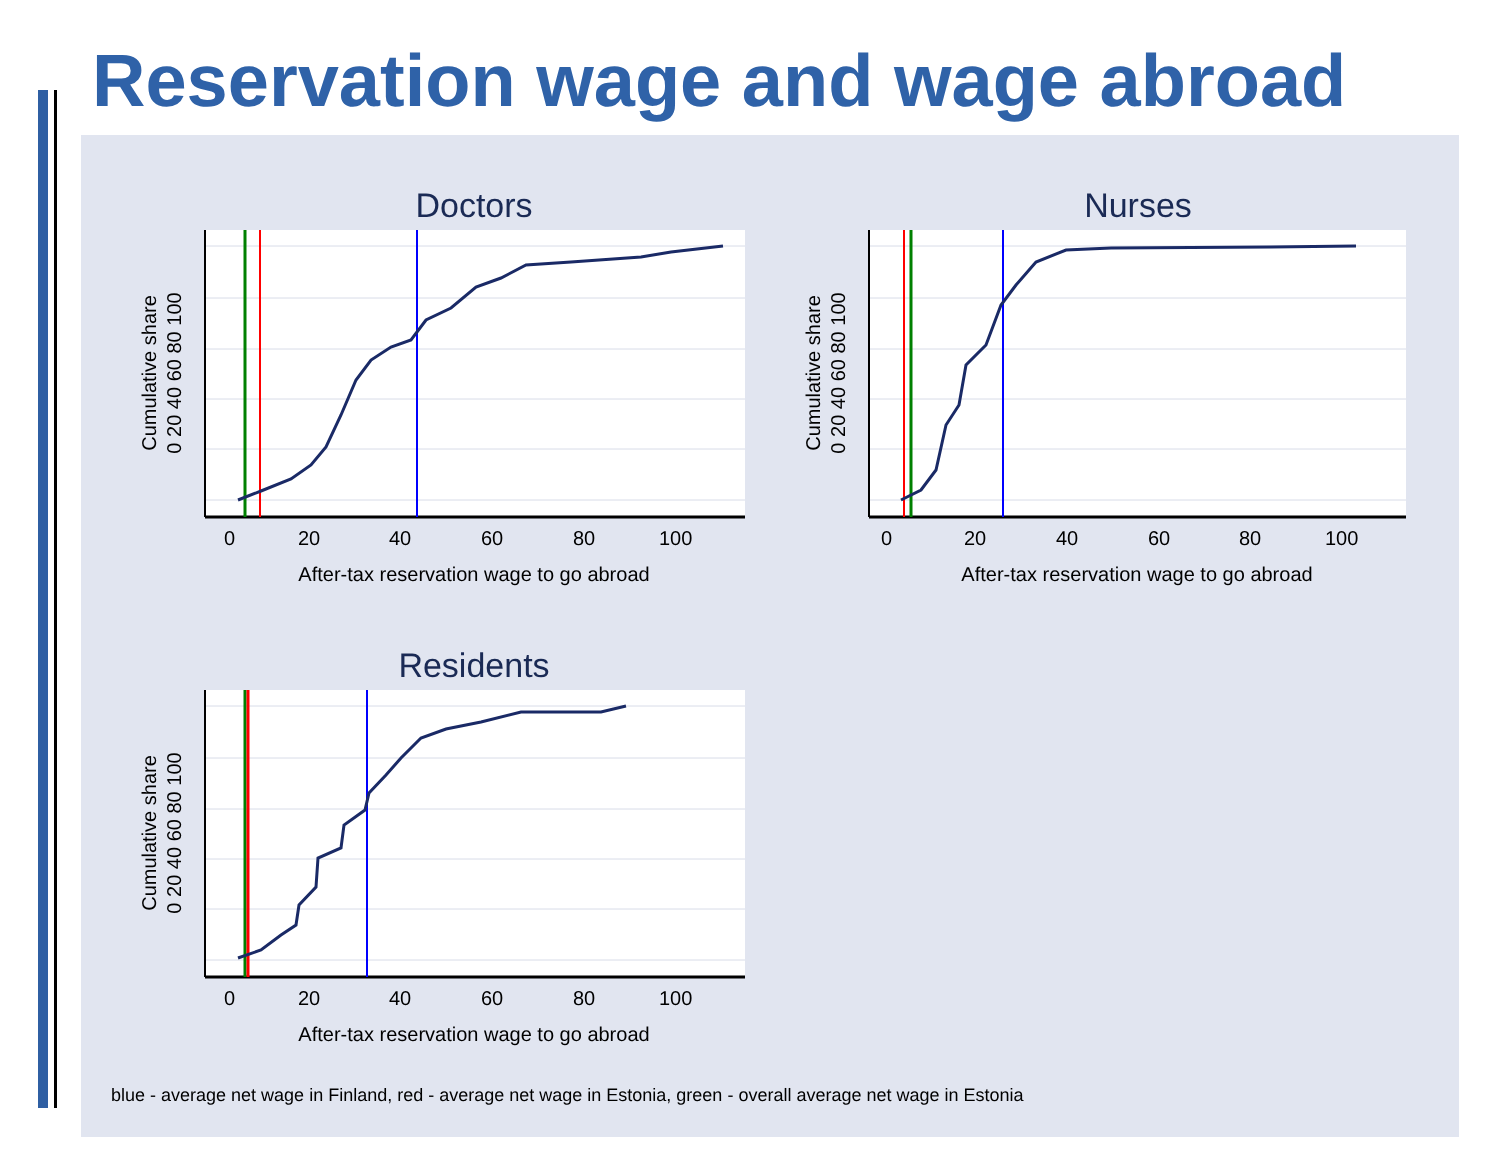Reservation wage and wage abroad
Doctors
0
20
40
60
80
100
After-tax reservation wage to go abroad
Cumulative share
0 20 40 60 80 100
Nurses
0
20
40
60
80
100
After-tax reservation wage to go abroad
Cumulative share
0 20 40 60 80 100
Residents
0
20
40
60
80
100
After-tax reservation wage to go abroad
Cumulative share
0 20 40 60 80 100
blue - average net wage in Finland, red - average net wage in Estonia, green - overall average net wage in Estonia